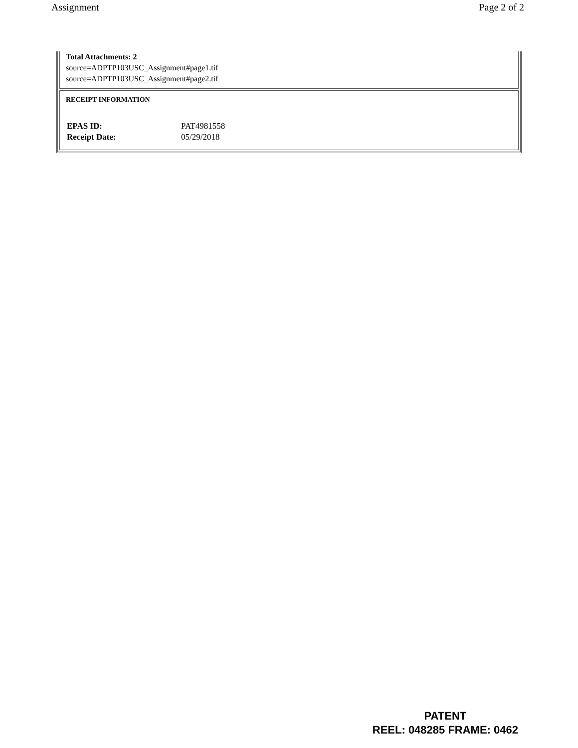Assignment Page 2 of 2
Total Attachments: 2
source=ADPTP103USC_Assignment#page1.tif
source=ADPTP103USC_Assignment#page2.tif
RECEIPT INFORMATION
| EPAS ID: | PAT4981558 |
| Receipt Date: | 05/29/2018 |
PATENT
REEL: 048285 FRAME: 0462